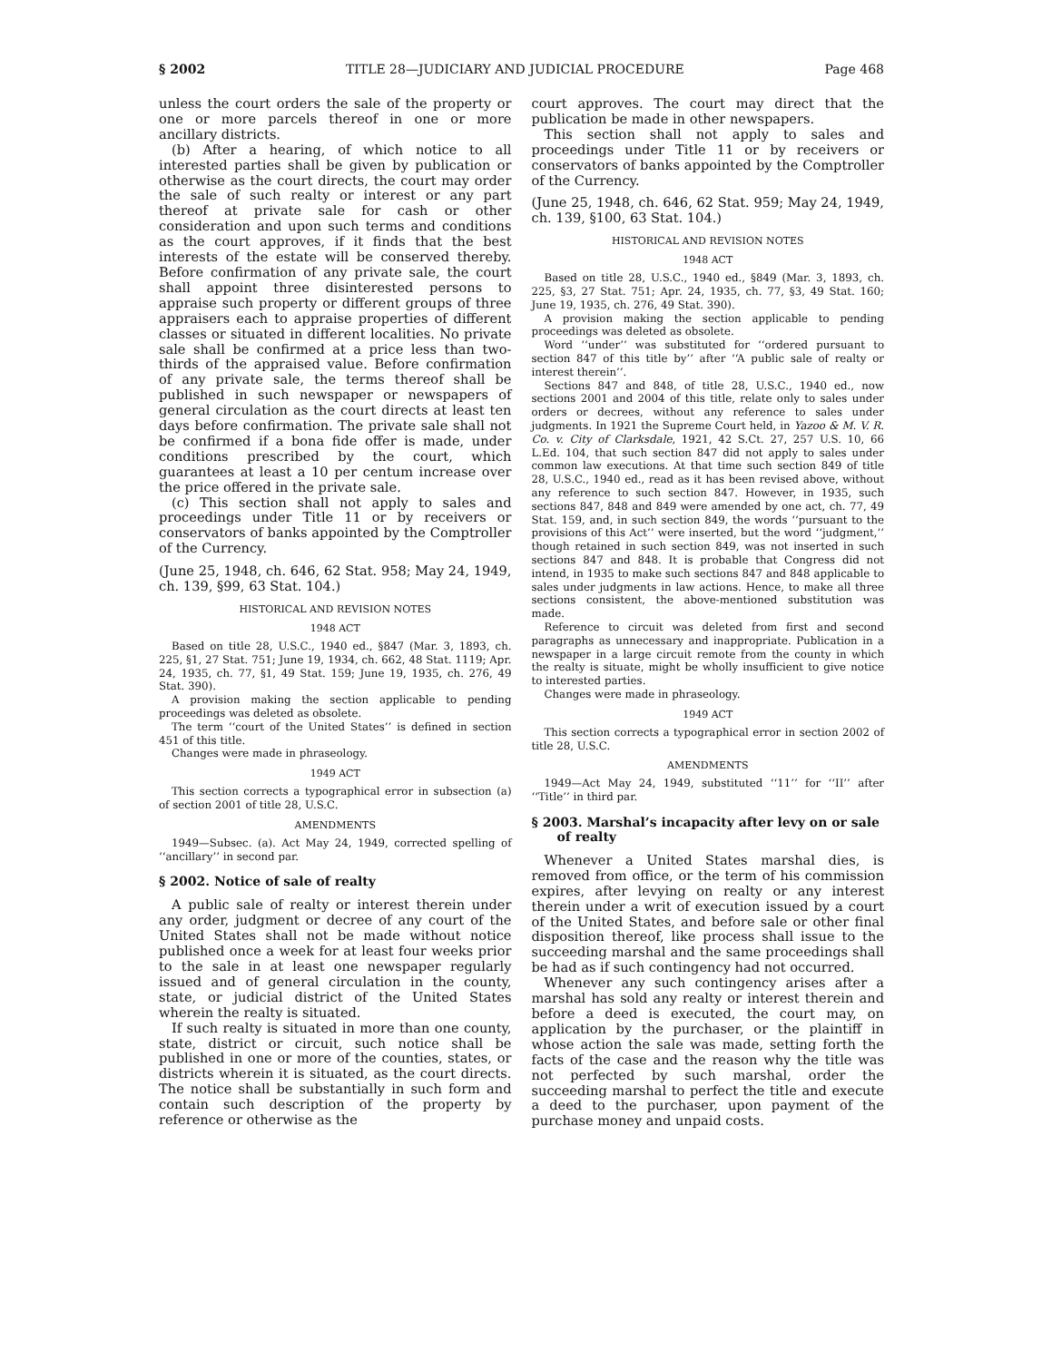§ 2002 TITLE 28—JUDICIARY AND JUDICIAL PROCEDURE Page 468
unless the court orders the sale of the property or one or more parcels thereof in one or more ancillary districts.
(b) After a hearing, of which notice to all interested parties shall be given by publication or otherwise as the court directs, the court may order the sale of such realty or interest or any part thereof at private sale for cash or other consideration and upon such terms and conditions as the court approves, if it finds that the best interests of the estate will be conserved thereby. Before confirmation of any private sale, the court shall appoint three disinterested persons to appraise such property or different groups of three appraisers each to appraise properties of different classes or situated in different localities. No private sale shall be confirmed at a price less than two-thirds of the appraised value. Before confirmation of any private sale, the terms thereof shall be published in such newspaper or newspapers of general circulation as the court directs at least ten days before confirmation. The private sale shall not be confirmed if a bona fide offer is made, under conditions prescribed by the court, which guarantees at least a 10 per centum increase over the price offered in the private sale.
(c) This section shall not apply to sales and proceedings under Title 11 or by receivers or conservators of banks appointed by the Comptroller of the Currency.
(June 25, 1948, ch. 646, 62 Stat. 958; May 24, 1949, ch. 139, §99, 63 Stat. 104.)
HISTORICAL AND REVISION NOTES
1948 ACT
Based on title 28, U.S.C., 1940 ed., §847 (Mar. 3, 1893, ch. 225, §1, 27 Stat. 751; June 19, 1934, ch. 662, 48 Stat. 1119; Apr. 24, 1935, ch. 77, §1, 49 Stat. 159; June 19, 1935, ch. 276, 49 Stat. 390).
A provision making the section applicable to pending proceedings was deleted as obsolete.
The term ‘‘court of the United States’’ is defined in section 451 of this title.
Changes were made in phraseology.
1949 ACT
This section corrects a typographical error in subsection (a) of section 2001 of title 28, U.S.C.
AMENDMENTS
1949—Subsec. (a). Act May 24, 1949, corrected spelling of ‘‘ancillary’’ in second par.
§ 2002. Notice of sale of realty
A public sale of realty or interest therein under any order, judgment or decree of any court of the United States shall not be made without notice published once a week for at least four weeks prior to the sale in at least one newspaper regularly issued and of general circulation in the county, state, or judicial district of the United States wherein the realty is situated.
If such realty is situated in more than one county, state, district or circuit, such notice shall be published in one or more of the counties, states, or districts wherein it is situated, as the court directs. The notice shall be substantially in such form and contain such description of the property by reference or otherwise as the
court approves. The court may direct that the publication be made in other newspapers.
This section shall not apply to sales and proceedings under Title 11 or by receivers or conservators of banks appointed by the Comptroller of the Currency.
(June 25, 1948, ch. 646, 62 Stat. 959; May 24, 1949, ch. 139, §100, 63 Stat. 104.)
HISTORICAL AND REVISION NOTES
1948 ACT
Based on title 28, U.S.C., 1940 ed., §849 (Mar. 3, 1893, ch. 225, §3, 27 Stat. 751; Apr. 24, 1935, ch. 77, §3, 49 Stat. 160; June 19, 1935, ch. 276, 49 Stat. 390).
A provision making the section applicable to pending proceedings was deleted as obsolete.
Word ‘‘under’’ was substituted for ‘‘ordered pursuant to section 847 of this title by’’ after ‘‘A public sale of realty or interest therein’’.
Sections 847 and 848, of title 28, U.S.C., 1940 ed., now sections 2001 and 2004 of this title, relate only to sales under orders or decrees, without any reference to sales under judgments. In 1921 the Supreme Court held, in Yazoo & M. V. R. Co. v. City of Clarksdale, 1921, 42 S.Ct. 27, 257 U.S. 10, 66 L.Ed. 104, that such section 847 did not apply to sales under common law executions. At that time such section 849 of title 28, U.S.C., 1940 ed., read as it has been revised above, without any reference to such section 847. However, in 1935, such sections 847, 848 and 849 were amended by one act, ch. 77, 49 Stat. 159, and, in such section 849, the words ‘‘pursuant to the provisions of this Act’’ were inserted, but the word ‘‘judgment,’’ though retained in such section 849, was not inserted in such sections 847 and 848. It is probable that Congress did not intend, in 1935 to make such sections 847 and 848 applicable to sales under judgments in law actions. Hence, to make all three sections consistent, the above-mentioned substitution was made.
Reference to circuit was deleted from first and second paragraphs as unnecessary and inappropriate. Publication in a newspaper in a large circuit remote from the county in which the realty is situate, might be wholly insufficient to give notice to interested parties.
Changes were made in phraseology.
1949 ACT
This section corrects a typographical error in section 2002 of title 28, U.S.C.
AMENDMENTS
1949—Act May 24, 1949, substituted ‘‘11’’ for ‘‘II’’ after ‘‘Title’’ in third par.
§ 2003. Marshal’s incapacity after levy on or sale of realty
Whenever a United States marshal dies, is removed from office, or the term of his commission expires, after levying on realty or any interest therein under a writ of execution issued by a court of the United States, and before sale or other final disposition thereof, like process shall issue to the succeeding marshal and the same proceedings shall be had as if such contingency had not occurred.
Whenever any such contingency arises after a marshal has sold any realty or interest therein and before a deed is executed, the court may, on application by the purchaser, or the plaintiff in whose action the sale was made, setting forth the facts of the case and the reason why the title was not perfected by such marshal, order the succeeding marshal to perfect the title and execute a deed to the purchaser, upon payment of the purchase money and unpaid costs.